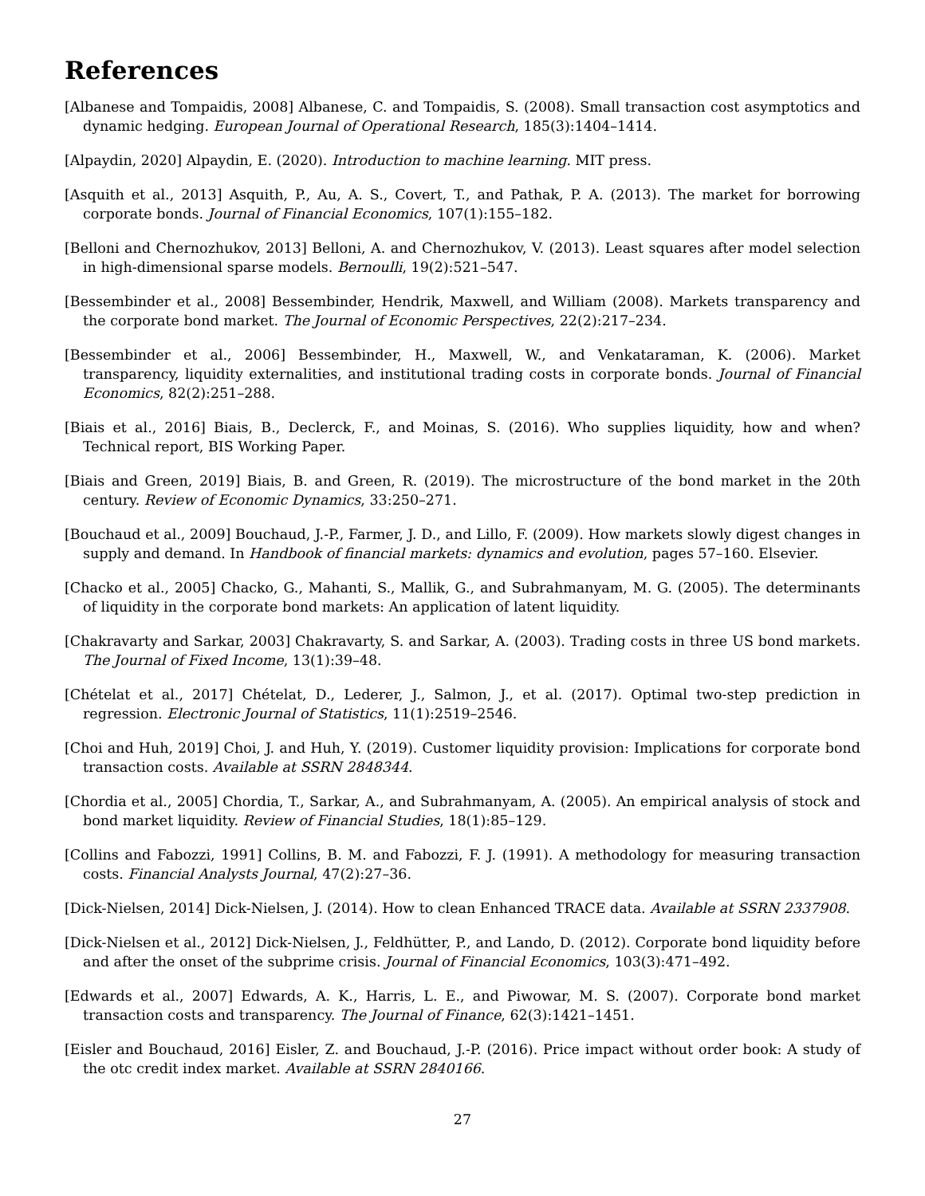References
[Albanese and Tompaidis, 2008] Albanese, C. and Tompaidis, S. (2008). Small transaction cost asymptotics and dynamic hedging. European Journal of Operational Research, 185(3):1404–1414.
[Alpaydin, 2020] Alpaydin, E. (2020). Introduction to machine learning. MIT press.
[Asquith et al., 2013] Asquith, P., Au, A. S., Covert, T., and Pathak, P. A. (2013). The market for borrowing corporate bonds. Journal of Financial Economics, 107(1):155–182.
[Belloni and Chernozhukov, 2013] Belloni, A. and Chernozhukov, V. (2013). Least squares after model selection in high-dimensional sparse models. Bernoulli, 19(2):521–547.
[Bessembinder et al., 2008] Bessembinder, Hendrik, Maxwell, and William (2008). Markets transparency and the corporate bond market. The Journal of Economic Perspectives, 22(2):217–234.
[Bessembinder et al., 2006] Bessembinder, H., Maxwell, W., and Venkataraman, K. (2006). Market transparency, liquidity externalities, and institutional trading costs in corporate bonds. Journal of Financial Economics, 82(2):251–288.
[Biais et al., 2016] Biais, B., Declerck, F., and Moinas, S. (2016). Who supplies liquidity, how and when? Technical report, BIS Working Paper.
[Biais and Green, 2019] Biais, B. and Green, R. (2019). The microstructure of the bond market in the 20th century. Review of Economic Dynamics, 33:250–271.
[Bouchaud et al., 2009] Bouchaud, J.-P., Farmer, J. D., and Lillo, F. (2009). How markets slowly digest changes in supply and demand. In Handbook of financial markets: dynamics and evolution, pages 57–160. Elsevier.
[Chacko et al., 2005] Chacko, G., Mahanti, S., Mallik, G., and Subrahmanyam, M. G. (2005). The determinants of liquidity in the corporate bond markets: An application of latent liquidity.
[Chakravarty and Sarkar, 2003] Chakravarty, S. and Sarkar, A. (2003). Trading costs in three US bond markets. The Journal of Fixed Income, 13(1):39–48.
[Chételat et al., 2017] Chételat, D., Lederer, J., Salmon, J., et al. (2017). Optimal two-step prediction in regression. Electronic Journal of Statistics, 11(1):2519–2546.
[Choi and Huh, 2019] Choi, J. and Huh, Y. (2019). Customer liquidity provision: Implications for corporate bond transaction costs. Available at SSRN 2848344.
[Chordia et al., 2005] Chordia, T., Sarkar, A., and Subrahmanyam, A. (2005). An empirical analysis of stock and bond market liquidity. Review of Financial Studies, 18(1):85–129.
[Collins and Fabozzi, 1991] Collins, B. M. and Fabozzi, F. J. (1991). A methodology for measuring transaction costs. Financial Analysts Journal, 47(2):27–36.
[Dick-Nielsen, 2014] Dick-Nielsen, J. (2014). How to clean Enhanced TRACE data. Available at SSRN 2337908.
[Dick-Nielsen et al., 2012] Dick-Nielsen, J., Feldhütter, P., and Lando, D. (2012). Corporate bond liquidity before and after the onset of the subprime crisis. Journal of Financial Economics, 103(3):471–492.
[Edwards et al., 2007] Edwards, A. K., Harris, L. E., and Piwowar, M. S. (2007). Corporate bond market transaction costs and transparency. The Journal of Finance, 62(3):1421–1451.
[Eisler and Bouchaud, 2016] Eisler, Z. and Bouchaud, J.-P. (2016). Price impact without order book: A study of the otc credit index market. Available at SSRN 2840166.
27